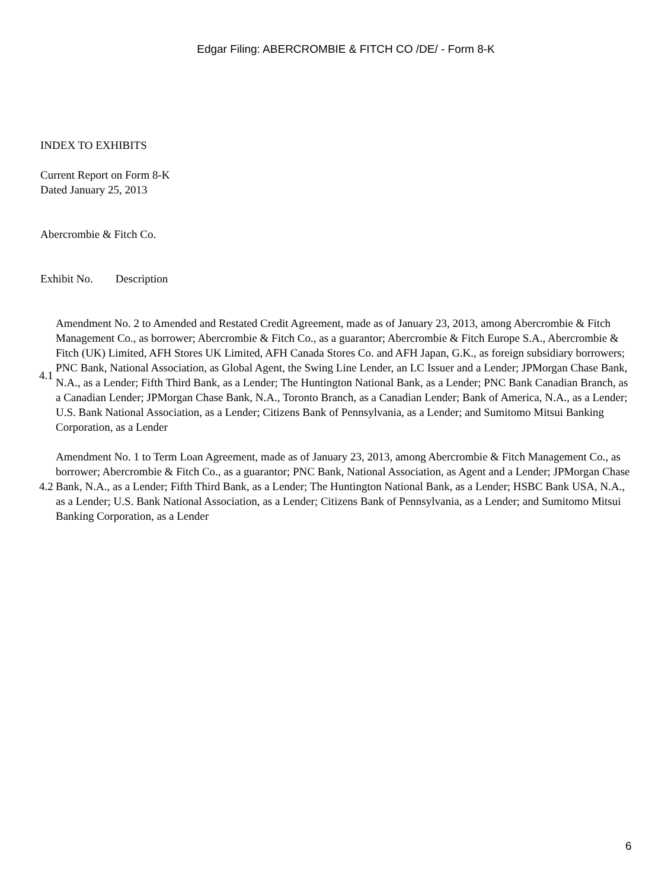Edgar Filing: ABERCROMBIE & FITCH CO /DE/ - Form 8-K
INDEX TO EXHIBITS
Current Report on Form 8-K
Dated January 25, 2013
Abercrombie & Fitch Co.
Exhibit No. Description
| 4.1 | Amendment No. 2 to Amended and Restated Credit Agreement, made as of January 23, 2013, among Abercrombie & Fitch Management Co., as borrower; Abercrombie & Fitch Co., as a guarantor; Abercrombie & Fitch Europe S.A., Abercrombie & Fitch (UK) Limited, AFH Stores UK Limited, AFH Canada Stores Co. and AFH Japan, G.K., as foreign subsidiary borrowers; PNC Bank, National Association, as Global Agent, the Swing Line Lender, an LC Issuer and a Lender; JPMorgan Chase Bank, N.A., as a Lender; Fifth Third Bank, as a Lender; The Huntington National Bank, as a Lender; PNC Bank Canadian Branch, as a Canadian Lender; JPMorgan Chase Bank, N.A., Toronto Branch, as a Canadian Lender; Bank of America, N.A., as a Lender; U.S. Bank National Association, as a Lender; Citizens Bank of Pennsylvania, as a Lender; and Sumitomo Mitsui Banking Corporation, as a Lender |
| 4.2 | Amendment No. 1 to Term Loan Agreement, made as of January 23, 2013, among Abercrombie & Fitch Management Co., as borrower; Abercrombie & Fitch Co., as a guarantor; PNC Bank, National Association, as Agent and a Lender; JPMorgan Chase Bank, N.A., as a Lender; Fifth Third Bank, as a Lender; The Huntington National Bank, as a Lender; HSBC Bank USA, N.A., as a Lender; U.S. Bank National Association, as a Lender; Citizens Bank of Pennsylvania, as a Lender; and Sumitomo Mitsui Banking Corporation, as a Lender |
6